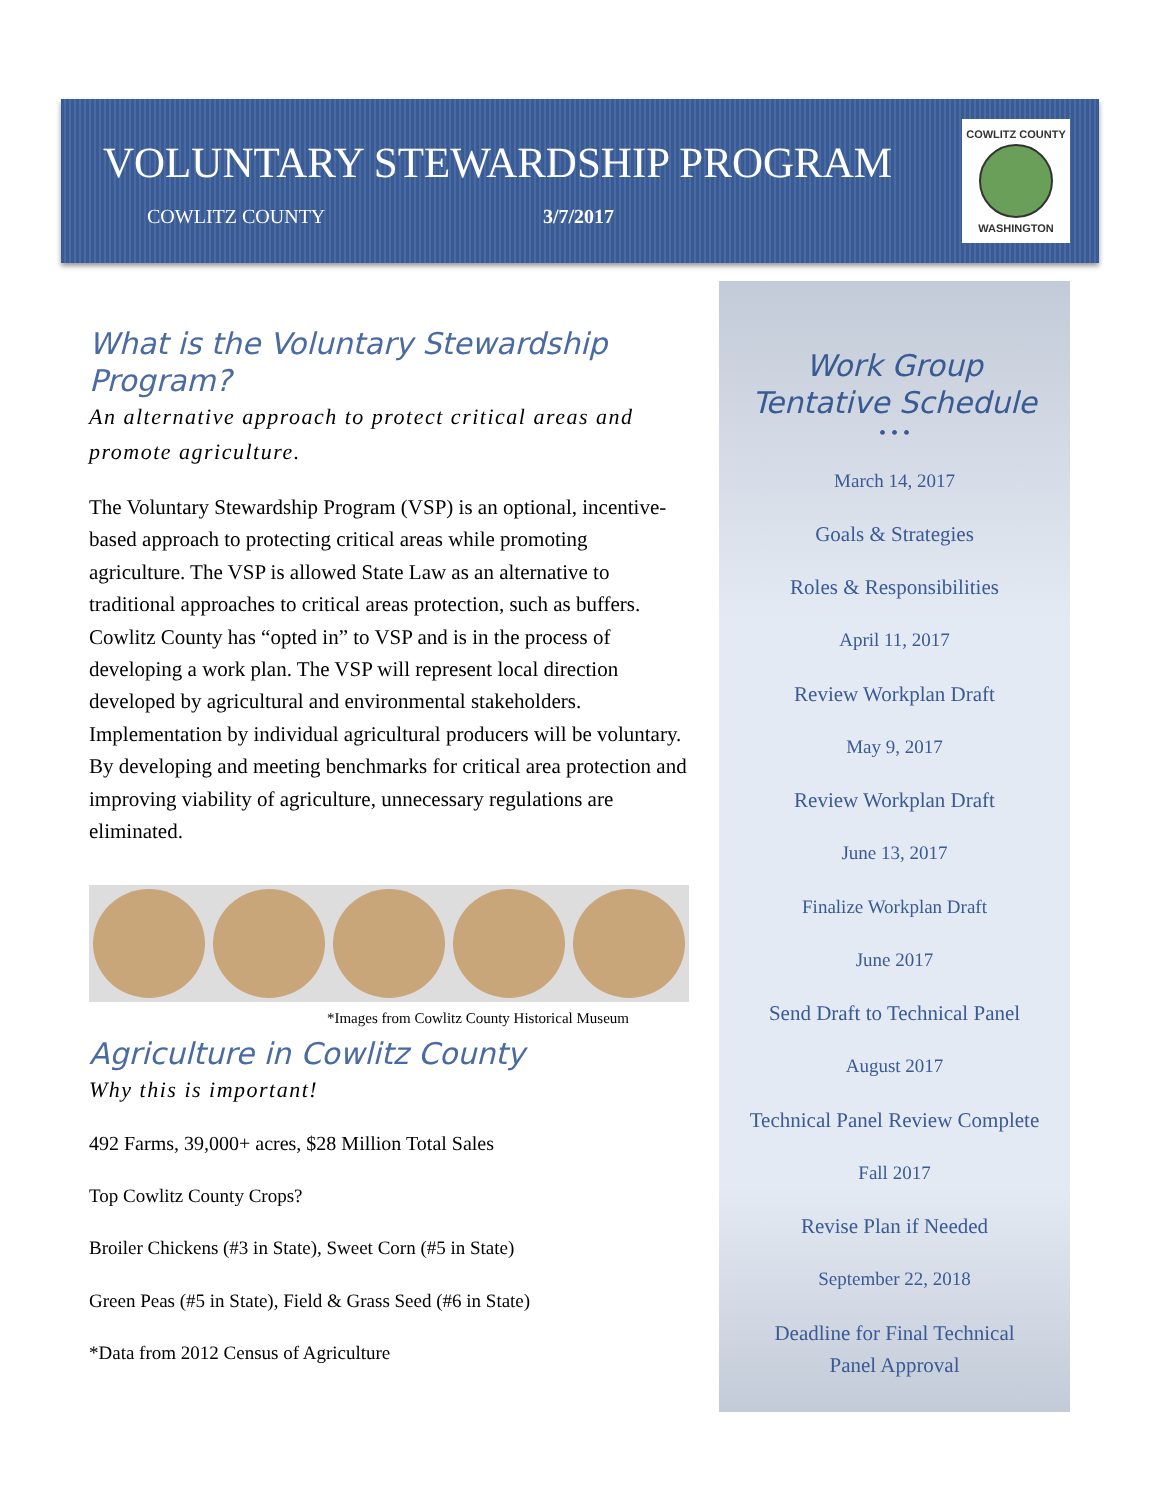VOLUNTARY STEWARDSHIP PROGRAM
COWLITZ COUNTY 3/7/2017
COWLITZ COUNTY
WASHINGTON
What is the Voluntary Stewardship Program?
An alternative approach to protect critical areas and promote agriculture.
The Voluntary Stewardship Program (VSP) is an optional, incentive-based approach to protecting critical areas while promoting agriculture. The VSP is allowed State Law as an alternative to traditional approaches to critical areas protection, such as buffers. Cowlitz County has “opted in” to VSP and is in the process of developing a work plan. The VSP will represent local direction developed by agricultural and environmental stakeholders. Implementation by individual agricultural producers will be voluntary. By developing and meeting benchmarks for critical area protection and improving viability of agriculture, unnecessary regulations are eliminated.
*Images from Cowlitz County Historical Museum
Agriculture in Cowlitz County
Why this is important!
492 Farms, 39,000+ acres, $28 Million Total Sales
Top Cowlitz County Crops?
Broiler Chickens (#3 in State), Sweet Corn (#5 in State)
Green Peas (#5 in State), Field & Grass Seed (#6 in State)
*Data from 2012 Census of Agriculture
Work Group
Tentative Schedule
• • •
March 14, 2017
Goals & Strategies
Roles & Responsibilities
April 11, 2017
Review Workplan Draft
May 9, 2017
Review Workplan Draft
June 13, 2017
Finalize Workplan Draft
June 2017
Send Draft to Technical Panel
August 2017
Technical Panel Review Complete
Fall 2017
Revise Plan if Needed
September 22, 2018
Deadline for Final Technical Panel Approval